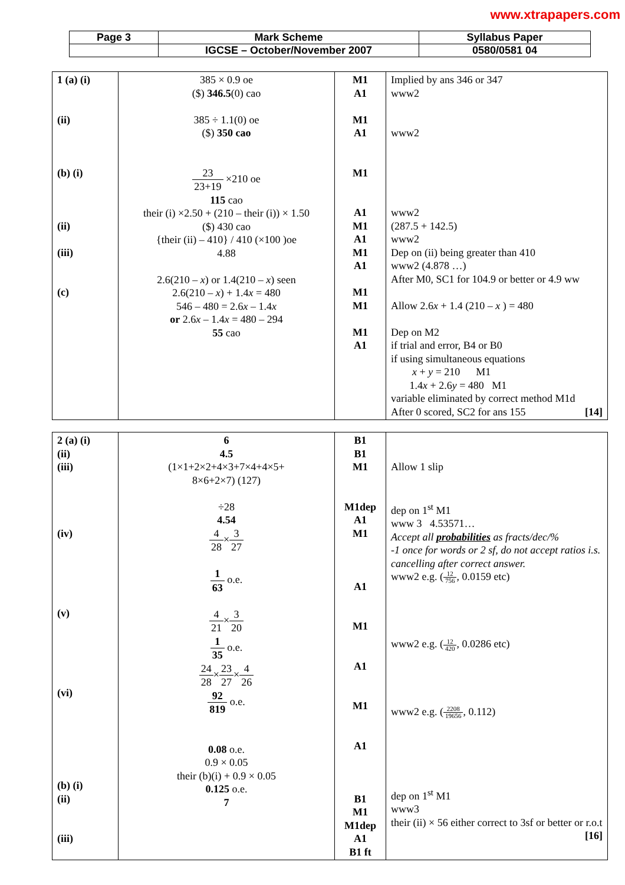www.xtrapapers.com
| Page 3 | Mark Scheme | Syllabus Paper |
| | IGCSE – October/November 2007 | 0580/0581 04 |
| 1 (a) (i) (ii) (b) (i) (ii) (iii) (c) | 385 × 0.9 oe ($) 346.5 (0) cao 385 ÷ 1.1(0) oe ($) 350 cao 23 23+19 ×210 oe 115 cao their (i) ×2.50 + (210 – their (i)) × 1.50 ($) 430 cao {their (ii) – 410} / 410 (×100 )oe 4.88 2.6(210 – x ) or 1.4(210 – x ) seen 2.6(210 – x ) + 1.4 x = 480 546 – 480 = 2.6 x – 1.4 x or 2.6 x – 1.4 x = 480 – 294 55 cao | M1 A1 M1 A1 M1 A1 M1 A1 M1 A1 M1 M1 M1 A1 | Implied by ans 346 or 347 www2 www2 www2 (287.5 + 142.5) www2 Dep on (ii) being greater than 410 www2 (4.878 …) After M0, SC1 for 104.9 or better or 4.9 ww Allow 2.6 x + 1.4 (210 – x ) = 480 Dep on M2 if trial and error, B4 or B0 if using simultaneous equations x + y = 210 M1 1.4 x + 2.6 y = 480 M1 variable eliminated by correct method M1d After 0 scored, SC2 for ans 155 [14] |
| 2 (a) (i) (ii) (iii) (iv) (v) (vi) (b) (i) (ii) (iii) | 6 4.5 (1×1+2×2+4×3+7×4+4×5+ 8×6+2×7) (127) ÷28 4.54 4 28 × 3 27 1 63 o.e. 4 21 × 3 20 1 35 o.e. 24 28 × 23 27 × 4 26 92 819 o.e. 0.08 o.e. 0.9 × 0.05 their (b)(i) + 0.9 × 0.05 0.125 o.e. 7 | B1 B1 M1 M1dep A1 M1 A1 M1 A1 M1 A1 B1 M1 M1dep A1 B1 ft | Allow 1 slip dep on 1<sup>st</sup> M1 www 3 4.53571… Accept all probabilities as fracts/dec/% -1 once for words or 2 sf, do not accept ratios i.s. cancelling after correct answer. www2 e.g. ( 12 756 , 0.0159 etc) www2 e.g. ( 12 420 , 0.0286 etc) www2 e.g. ( 2208 19656 , 0.112) dep on 1<sup>st</sup> M1 www3 their (ii) × 56 either correct to 3sf or better or r.o.t [16] |